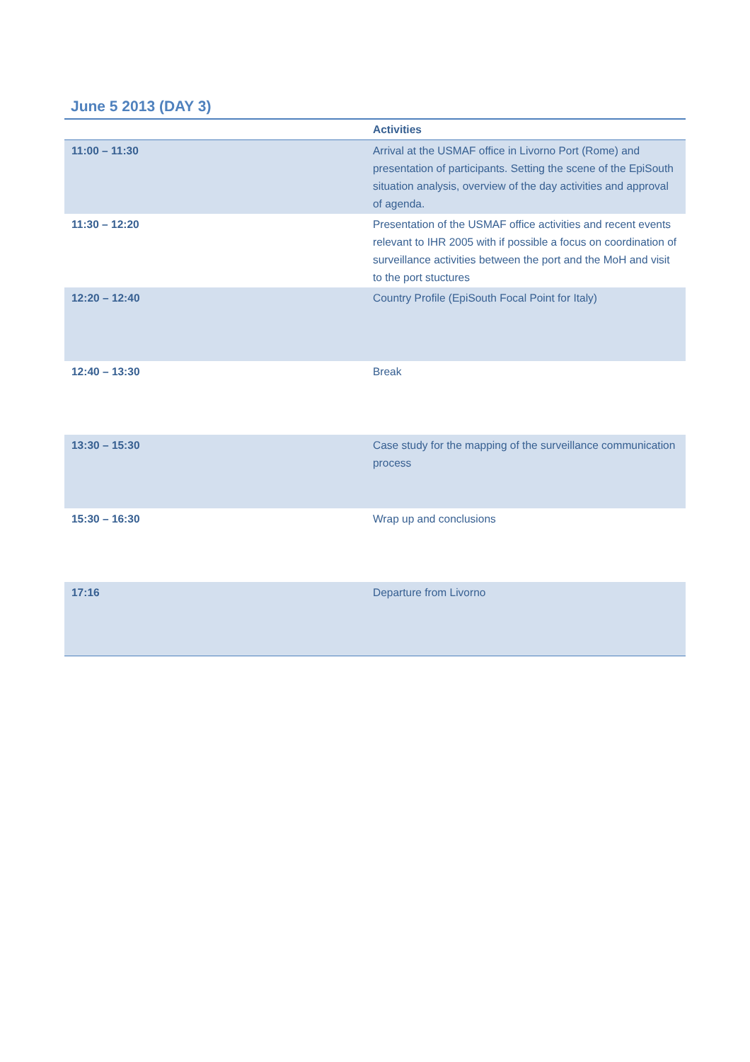June 5 2013 (DAY 3)
| | Activities |
| --- | --- |
| 11:00 – 11:30 | Arrival at the USMAF office in Livorno Port (Rome) and presentation of participants. Setting the scene of the EpiSouth situation analysis, overview of the day activities and approval of agenda. |
| 11:30 – 12:20 | Presentation of the USMAF office activities and recent events relevant to IHR 2005 with if possible a focus on coordination of surveillance activities between the port and the MoH and visit to the port stuctures |
| 12:20 – 12:40 | Country Profile (EpiSouth Focal Point for Italy) |
| 12:40 – 13:30 | Break |
| 13:30 – 15:30 | Case study for the mapping of the surveillance communication process |
| 15:30 – 16:30 | Wrap up and conclusions |
| 17:16 | Departure from Livorno |